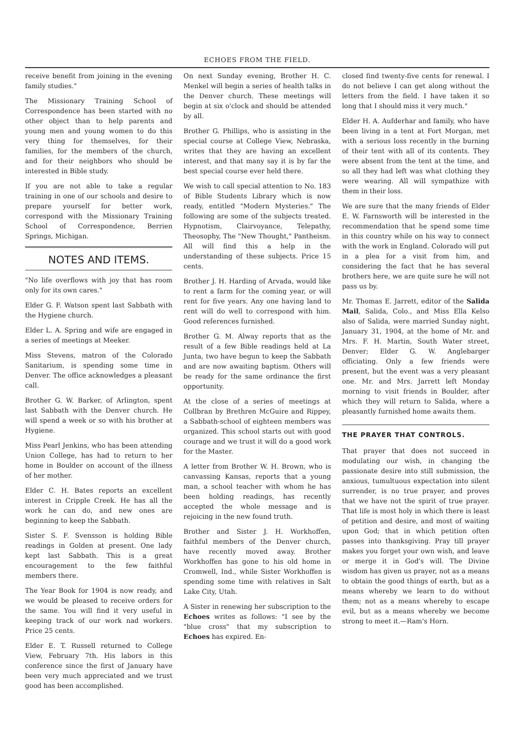ECHOES FROM THE FIELD.
receive benefit from joining in the evening family studies."
The Missionary Training School of Correspondence has been started with no other object than to help parents and young men and young women to do this very thing for themselves, for their families, for the members of the church, and for their neighbors who should be interested in Bible study.
If you are not able to take a regular training in one of our schools and desire to prepare yourself for better work, correspond with the Missionary Training School of Correspondence, Berrien Springs, Michigan.
NOTES AND ITEMS.
"No life overflows with joy that has room only for its own cares."
Elder G. F. Watson spent last Sabbath with the Hygiene church.
Elder L. A. Spring and wife are engaged in a series of meetings at Meeker.
Miss Stevens, matron of the Colorado Sanitarium, is spending some time in Denver. The office acknowledges a pleasant call.
Brother G. W. Barker, of Arlington, spent last Sabbath with the Denver church. He will spend a week or so with his brother at Hygiene.
Miss Pearl Jenkins, who has been attending Union College, has had to return to her home in Boulder on account of the illness of her mother.
Elder C. H. Bates reports an excellent interest in Cripple Creek. He has all the work he can do, and new ones are beginning to keep the Sabbath.
Sister S. F. Svensson is holding Bible readings in Golden at present. One lady kept last Sabbath. This is a great encouragement to the few faithful members there.
The Year Book for 1904 is now ready, and we would be pleased to receive orders for the same. You will find it very useful in keeping track of our work nad workers. Price 25 cents.
Elder E. T. Russell returned to College View, February 7th. His labors in this conference since the first of January have been very much appreciated and we trust good has been accomplished.
On next Sunday evening, Brother H. C. Menkel will begin a series of health talks in the Denver church. These meetings will begin at six o'clock and should be attended by all.
Brother G. Phillips, who is assisting in the special course at College View, Nebraska, writes that they are having an excellent interest, and that many say it is by far the best special course ever held there.
We wish to call special attention to No. 183 of Bible Students Library which is now ready, entitled "Modern Mysteries." The following are some of the subjects treated. Hypnotism, Clairvoyance, Telepathy, Theosophy, The "New Thought," Pantheism. All will find this a help in the understanding of these subjects. Price 15 cents.
Brother J. H. Harding of Arvada, would like to rent a farm for the coming year, or will rent for five years. Any one having land to rent will do well to correspond with him. Good references furnished.
Brother G. M. Alway reports that as the result of a few Bible readings held at La Junta, two have begun to keep the Sabbath and are now awaiting baptism. Others will be ready for the same ordinance the first opportunity.
At the close of a series of meetings at Collbran by Brethren McGuire and Rippey, a Sabbath-school of eighteen members was organized. This school starts out with good courage and we trust it will do a good work for the Master.
A letter from Brother W. H. Brown, who is canvassing Kansas, reports that a young man, a school teacher with whom he has been holding readings, has recently accepted the whole message and is rejoicing in the new found truth.
Brother and Sister J. H. Workhoffen, faithful members of the Denver church, have recently moved away. Brother Workhoffen has gone to his old home in Cromwell, Ind., while Sister Workhoffen is spending some time with relatives in Salt Lake City, Utah.
A Sister in renewing her subscription to the Echoes writes as follows: "I see by the "blue cross" that my subscription to Echoes has expired. En-
closed find twenty-five cents for renewal. I do not believe I can get along without the letters from the field. I have taken it so long that I should miss it very much."
Elder H. A. Aufderhar and family, who have been living in a tent at Fort Morgan, met with a serious loss recently in the burning of their tent with all of its contents. They were absent from the tent at the time, and so all they had left was what clothing they were wearing. All will sympathize with them in their loss.
We are sure that the many friends of Elder E. W. Farnsworth will be interested in the recommendation that he spend some time in this country while on his way to connect with the work in England. Colorado will put in a plea for a visit from him, and considering the fact that he has several brothers here, we are quite sure he will not pass us by.
Mr. Thomas E. Jarrett, editor of the Salida Mail, Salida, Colo., and Miss Ella Kelso also of Salida, were married Sunday night, January 31, 1904, at the home of Mr. and Mrs. F. H. Martin, South Water street, Denver; Elder G. W. Anglebarger officiating. Only a few friends were present, but the event was a very pleasant one. Mr. and Mrs. Jarrett left Monday morning to visit friends in Boulder, after which they will return to Salida, where a pleasantly furnished home awaits them.
THE PRAYER THAT CONTROLS.
That prayer that does not succeed in modulating our wish, in changing the passionate desire into still submission, the anxious, tumultuous expectation into silent surrender, is no true prayer, and proves that we have not the spirit of true prayer. That life is most holy in which there is least of petition and desire, and most of waiting upon God; that in which petition often passes into thanksgiving. Pray till prayer makes you forget your own wish, and leave or merge it in God's will. The Divine wisdom has given us prayer, not as a means to obtain the good things of earth, but as a means whereby we learn to do without them; not as a means whereby to escape evil, but as a means whereby we become strong to meet it.—Ram's Horn.